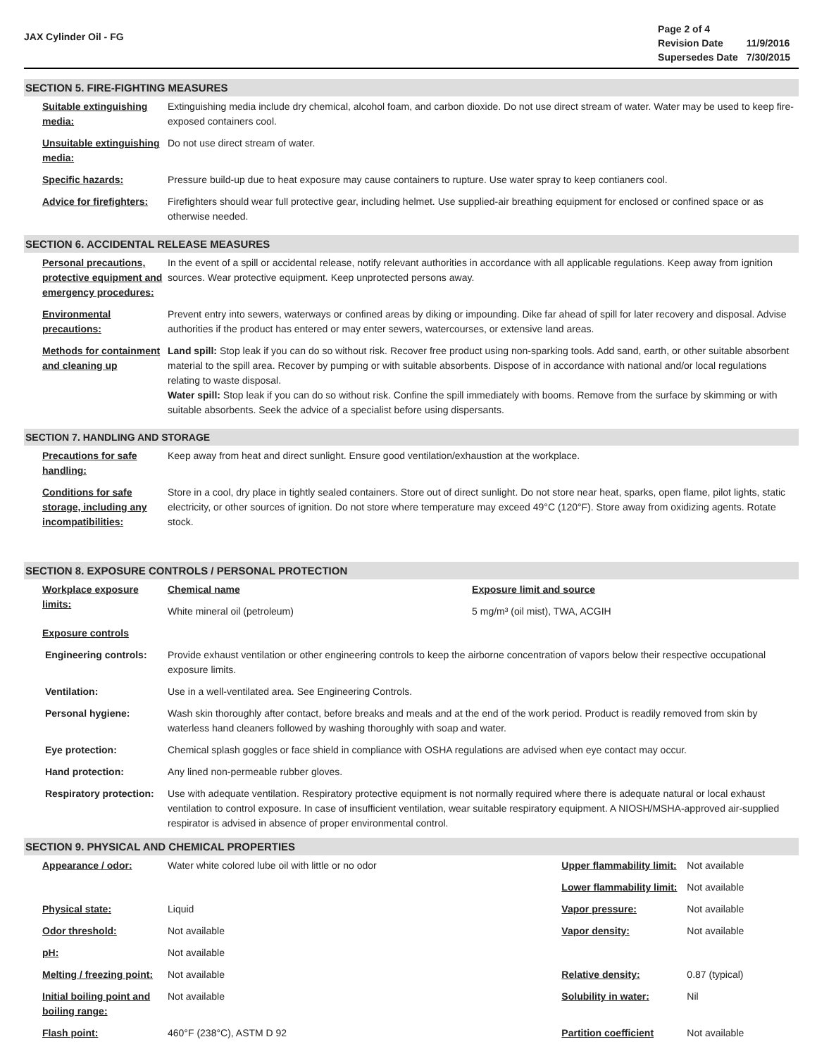JAX Cylinder Oil - FG
| Page 2 of 4 | |
| Revision Date | 11/9/2016 |
| Supersedes Date | 7/30/2015 |
SECTION 5. FIRE-FIGHTING MEASURES
| Suitable extinguishing media: | Extinguishing media include dry chemical, alcohol foam, and carbon dioxide. Do not use direct stream of water. Water may be used to keep fire-exposed containers cool. |
| Unsuitable extinguishing media: | Do not use direct stream of water. |
| Specific hazards: | Pressure build-up due to heat exposure may cause containers to rupture. Use water spray to keep contianers cool. |
| Advice for firefighters: | Firefighters should wear full protective gear, including helmet. Use supplied-air breathing equipment for enclosed or confined space or as otherwise needed. |
SECTION 6. ACCIDENTAL RELEASE MEASURES
| Personal precautions, protective equipment and emergency procedures: | In the event of a spill or accidental release, notify relevant authorities in accordance with all applicable regulations. Keep away from ignition sources. Wear protective equipment. Keep unprotected persons away. |
| Environmental precautions: | Prevent entry into sewers, waterways or confined areas by diking or impounding. Dike far ahead of spill for later recovery and disposal. Advise authorities if the product has entered or may enter sewers, watercourses, or extensive land areas. |
| Methods for containment and cleaning up | Land spill: Stop leak if you can do so without risk. Recover free product using non-sparking tools. Add sand, earth, or other suitable absorbent material to the spill area. Recover by pumping or with suitable absorbents. Dispose of in accordance with national and/or local regulations relating to waste disposal. Water spill: Stop leak if you can do so without risk. Confine the spill immediately with booms. Remove from the surface by skimming or with suitable absorbents. Seek the advice of a specialist before using dispersants. |
SECTION 7. HANDLING AND STORAGE
| Precautions for safe handling: | Keep away from heat and direct sunlight. Ensure good ventilation/exhaustion at the workplace. |
| Conditions for safe storage, including any incompatibilities: | Store in a cool, dry place in tightly sealed containers. Store out of direct sunlight. Do not store near heat, sparks, open flame, pilot lights, static electricity, or other sources of ignition. Do not store where temperature may exceed 49°C (120°F). Store away from oxidizing agents. Rotate stock. |
SECTION 8. EXPOSURE CONTROLS / PERSONAL PROTECTION
| Workplace exposure limits: | Chemical name | Exposure limit and source |
| | White mineral oil (petroleum) | 5 mg/m³ (oil mist), TWA, ACGIH |
| Exposure controls | | |
| Engineering controls: | Provide exhaust ventilation or other engineering controls to keep the airborne concentration of vapors below their respective occupational exposure limits. | |
| Ventilation: | Use in a well-ventilated area. See Engineering Controls. | |
| Personal hygiene: | Wash skin thoroughly after contact, before breaks and meals and at the end of the work period. Product is readily removed from skin by waterless hand cleaners followed by washing thoroughly with soap and water. | |
| Eye protection: | Chemical splash goggles or face shield in compliance with OSHA regulations are advised when eye contact may occur. | |
| Hand protection: | Any lined non-permeable rubber gloves. | |
| Respiratory protection: | Use with adequate ventilation. Respiratory protective equipment is not normally required where there is adequate natural or local exhaust ventilation to control exposure. In case of insufficient ventilation, wear suitable respiratory equipment. A NIOSH/MSHA-approved air-supplied respirator is advised in absence of proper environmental control. | |
SECTION 9. PHYSICAL AND CHEMICAL PROPERTIES
| Appearance / odor: | Water white colored lube oil with little or no odor | Upper flammability limit: | Not available |
| | | Lower flammability limit: | Not available |
| Physical state: | Liquid | Vapor pressure: | Not available |
| Odor threshold: | Not available | Vapor density: | Not available |
| pH: | Not available | | |
| Melting / freezing point: | Not available | Relative density: | 0.87 (typical) |
| Initial boiling point and boiling range: | Not available | Solubility in water: | Nil |
| Flash point: | 460°F (238°C), ASTM D 92 | Partition coefficient | Not available |